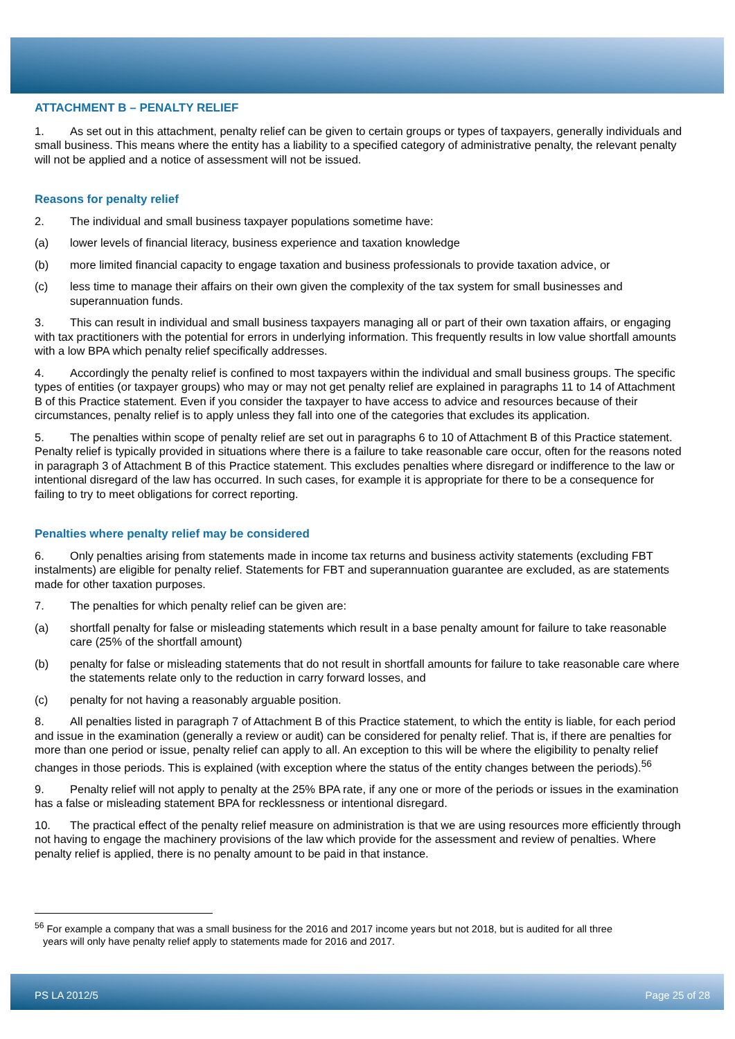ATTACHMENT B – PENALTY RELIEF
1. As set out in this attachment, penalty relief can be given to certain groups or types of taxpayers, generally individuals and small business. This means where the entity has a liability to a specified category of administrative penalty, the relevant penalty will not be applied and a notice of assessment will not be issued.
Reasons for penalty relief
2. The individual and small business taxpayer populations sometime have:
(a) lower levels of financial literacy, business experience and taxation knowledge
(b) more limited financial capacity to engage taxation and business professionals to provide taxation advice, or
(c) less time to manage their affairs on their own given the complexity of the tax system for small businesses and superannuation funds.
3. This can result in individual and small business taxpayers managing all or part of their own taxation affairs, or engaging with tax practitioners with the potential for errors in underlying information. This frequently results in low value shortfall amounts with a low BPA which penalty relief specifically addresses.
4. Accordingly the penalty relief is confined to most taxpayers within the individual and small business groups. The specific types of entities (or taxpayer groups) who may or may not get penalty relief are explained in paragraphs 11 to 14 of Attachment B of this Practice statement. Even if you consider the taxpayer to have access to advice and resources because of their circumstances, penalty relief is to apply unless they fall into one of the categories that excludes its application.
5. The penalties within scope of penalty relief are set out in paragraphs 6 to 10 of Attachment B of this Practice statement. Penalty relief is typically provided in situations where there is a failure to take reasonable care occur, often for the reasons noted in paragraph 3 of Attachment B of this Practice statement. This excludes penalties where disregard or indifference to the law or intentional disregard of the law has occurred. In such cases, for example it is appropriate for there to be a consequence for failing to try to meet obligations for correct reporting.
Penalties where penalty relief may be considered
6. Only penalties arising from statements made in income tax returns and business activity statements (excluding FBT instalments) are eligible for penalty relief. Statements for FBT and superannuation guarantee are excluded, as are statements made for other taxation purposes.
7. The penalties for which penalty relief can be given are:
(a) shortfall penalty for false or misleading statements which result in a base penalty amount for failure to take reasonable care (25% of the shortfall amount)
(b) penalty for false or misleading statements that do not result in shortfall amounts for failure to take reasonable care where the statements relate only to the reduction in carry forward losses, and
(c) penalty for not having a reasonably arguable position.
8. All penalties listed in paragraph 7 of Attachment B of this Practice statement, to which the entity is liable, for each period and issue in the examination (generally a review or audit) can be considered for penalty relief. That is, if there are penalties for more than one period or issue, penalty relief can apply to all. An exception to this will be where the eligibility to penalty relief changes in those periods. This is explained (with exception where the status of the entity changes between the periods).<sup>56</sup>
9. Penalty relief will not apply to penalty at the 25% BPA rate, if any one or more of the periods or issues in the examination has a false or misleading statement BPA for recklessness or intentional disregard.
10. The practical effect of the penalty relief measure on administration is that we are using resources more efficiently through not having to engage the machinery provisions of the law which provide for the assessment and review of penalties. Where penalty relief is applied, there is no penalty amount to be paid in that instance.
<sup>56</sup> For example a company that was a small business for the 2016 and 2017 income years but not 2018, but is audited for all three
years will only have penalty relief apply to statements made for 2016 and 2017.
PS LA 2012/5 Page 25 of 28